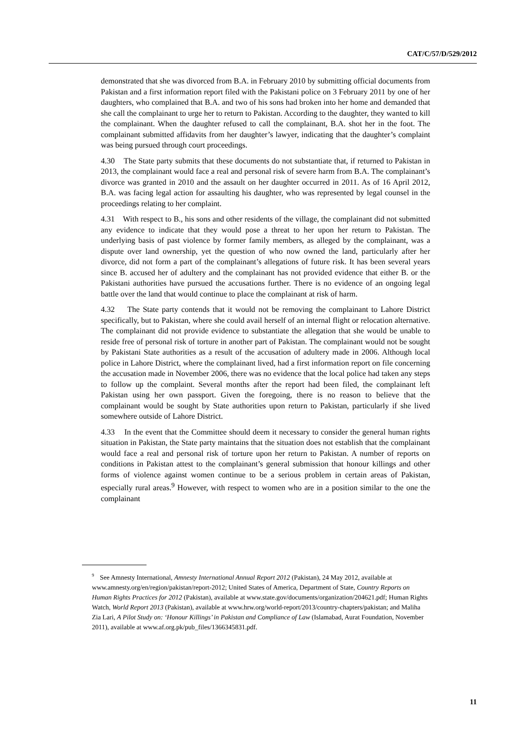CAT/C/57/D/529/2012
demonstrated that she was divorced from B.A. in February 2010 by submitting official documents from Pakistan and a first information report filed with the Pakistani police on 3 February 2011 by one of her daughters, who complained that B.A. and two of his sons had broken into her home and demanded that she call the complainant to urge her to return to Pakistan. According to the daughter, they wanted to kill the complainant. When the daughter refused to call the complainant, B.A. shot her in the foot. The complainant submitted affidavits from her daughter’s lawyer, indicating that the daughter’s complaint was being pursued through court proceedings.
4.30 The State party submits that these documents do not substantiate that, if returned to Pakistan in 2013, the complainant would face a real and personal risk of severe harm from B.A. The complainant’s divorce was granted in 2010 and the assault on her daughter occurred in 2011. As of 16 April 2012, B.A. was facing legal action for assaulting his daughter, who was represented by legal counsel in the proceedings relating to her complaint.
4.31 With respect to B., his sons and other residents of the village, the complainant did not submitted any evidence to indicate that they would pose a threat to her upon her return to Pakistan. The underlying basis of past violence by former family members, as alleged by the complainant, was a dispute over land ownership, yet the question of who now owned the land, particularly after her divorce, did not form a part of the complainant’s allegations of future risk. It has been several years since B. accused her of adultery and the complainant has not provided evidence that either B. or the Pakistani authorities have pursued the accusations further. There is no evidence of an ongoing legal battle over the land that would continue to place the complainant at risk of harm.
4.32 The State party contends that it would not be removing the complainant to Lahore District specifically, but to Pakistan, where she could avail herself of an internal flight or relocation alternative. The complainant did not provide evidence to substantiate the allegation that she would be unable to reside free of personal risk of torture in another part of Pakistan. The complainant would not be sought by Pakistani State authorities as a result of the accusation of adultery made in 2006. Although local police in Lahore District, where the complainant lived, had a first information report on file concerning the accusation made in November 2006, there was no evidence that the local police had taken any steps to follow up the complaint. Several months after the report had been filed, the complainant left Pakistan using her own passport. Given the foregoing, there is no reason to believe that the complainant would be sought by State authorities upon return to Pakistan, particularly if she lived somewhere outside of Lahore District.
4.33 In the event that the Committee should deem it necessary to consider the general human rights situation in Pakistan, the State party maintains that the situation does not establish that the complainant would face a real and personal risk of torture upon her return to Pakistan. A number of reports on conditions in Pakistan attest to the complainant’s general submission that honour killings and other forms of violence against women continue to be a serious problem in certain areas of Pakistan, especially rural areas.<sup>9</sup> However, with respect to women who are in a position similar to the one the complainant
<sup>9</sup> See Amnesty International, Amnesty International Annual Report 2012 (Pakistan), 24 May 2012, available at www.amnesty.org/en/region/pakistan/report-2012; United States of America, Department of State, Country Reports on Human Rights Practices for 2012 (Pakistan), available at www.state.gov/documents/organization/204621.pdf; Human Rights Watch, World Report 2013 (Pakistan), available at www.hrw.org/world-report/2013/country-chapters/pakistan; and Maliha Zia Lari, A Pilot Study on: ‘Honour Killings’ in Pakistan and Compliance of Law (Islamabad, Aurat Foundation, November 2011), available at www.af.org.pk/pub_files/1366345831.pdf.
11